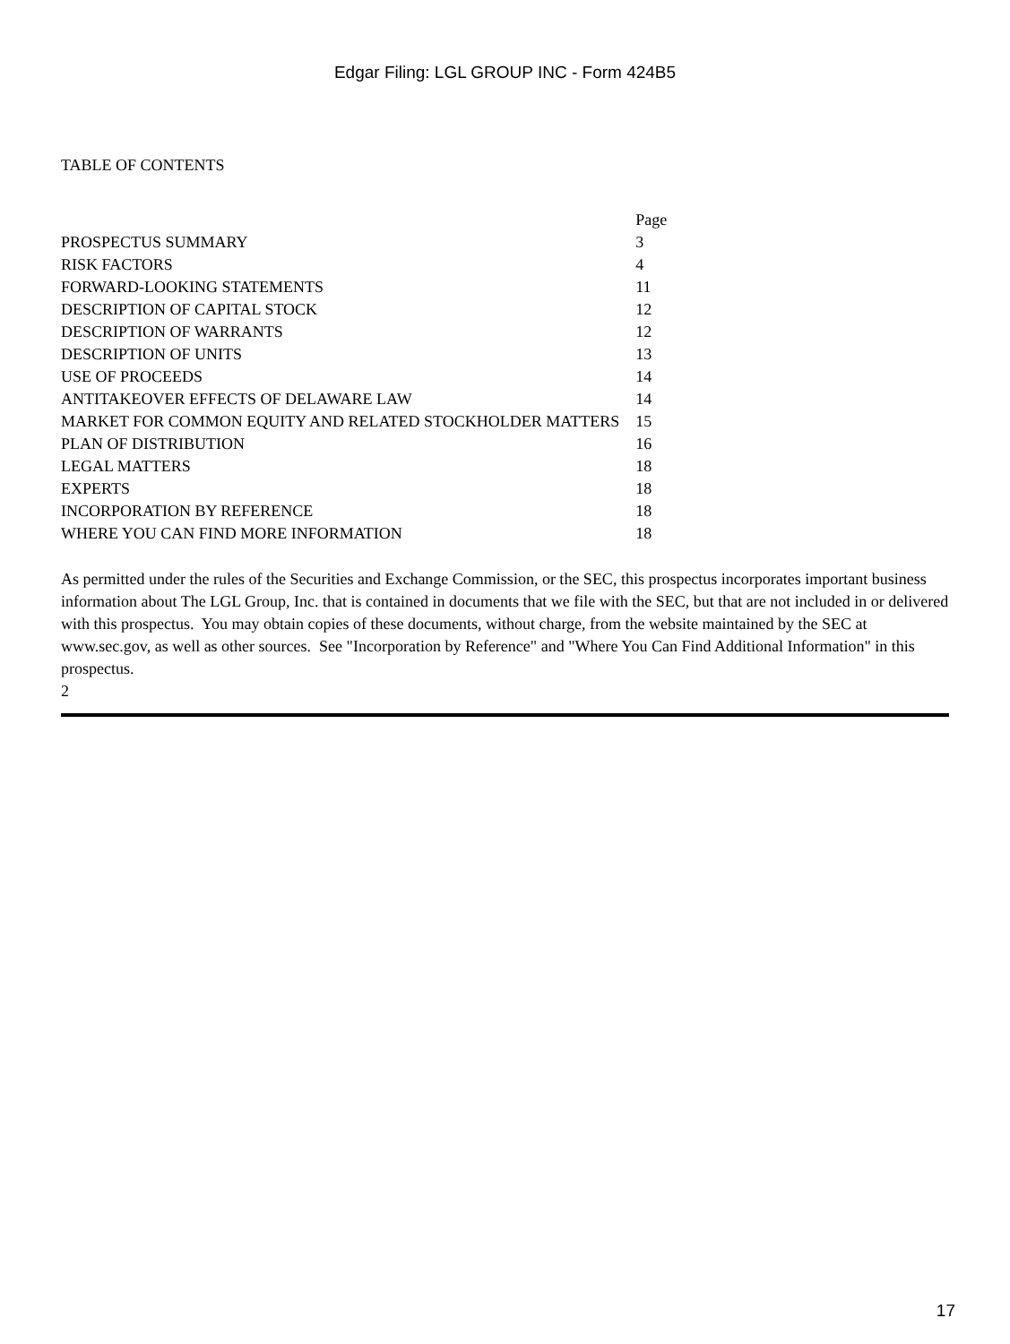Edgar Filing: LGL GROUP INC - Form 424B5
TABLE OF CONTENTS
| | Page |
| PROSPECTUS SUMMARY | 3 |
| RISK FACTORS | 4 |
| FORWARD-LOOKING STATEMENTS | 11 |
| DESCRIPTION OF CAPITAL STOCK | 12 |
| DESCRIPTION OF WARRANTS | 12 |
| DESCRIPTION OF UNITS | 13 |
| USE OF PROCEEDS | 14 |
| ANTITAKEOVER EFFECTS OF DELAWARE LAW | 14 |
| MARKET FOR COMMON EQUITY AND RELATED STOCKHOLDER MATTERS | 15 |
| PLAN OF DISTRIBUTION | 16 |
| LEGAL MATTERS | 18 |
| EXPERTS | 18 |
| INCORPORATION BY REFERENCE | 18 |
| WHERE YOU CAN FIND MORE INFORMATION | 18 |
As permitted under the rules of the Securities and Exchange Commission, or the SEC, this prospectus incorporates important business information about The LGL Group, Inc. that is contained in documents that we file with the SEC, but that are not included in or delivered with this prospectus. You may obtain copies of these documents, without charge, from the website maintained by the SEC at www.sec.gov, as well as other sources. See "Incorporation by Reference" and "Where You Can Find Additional Information" in this prospectus.
2
17